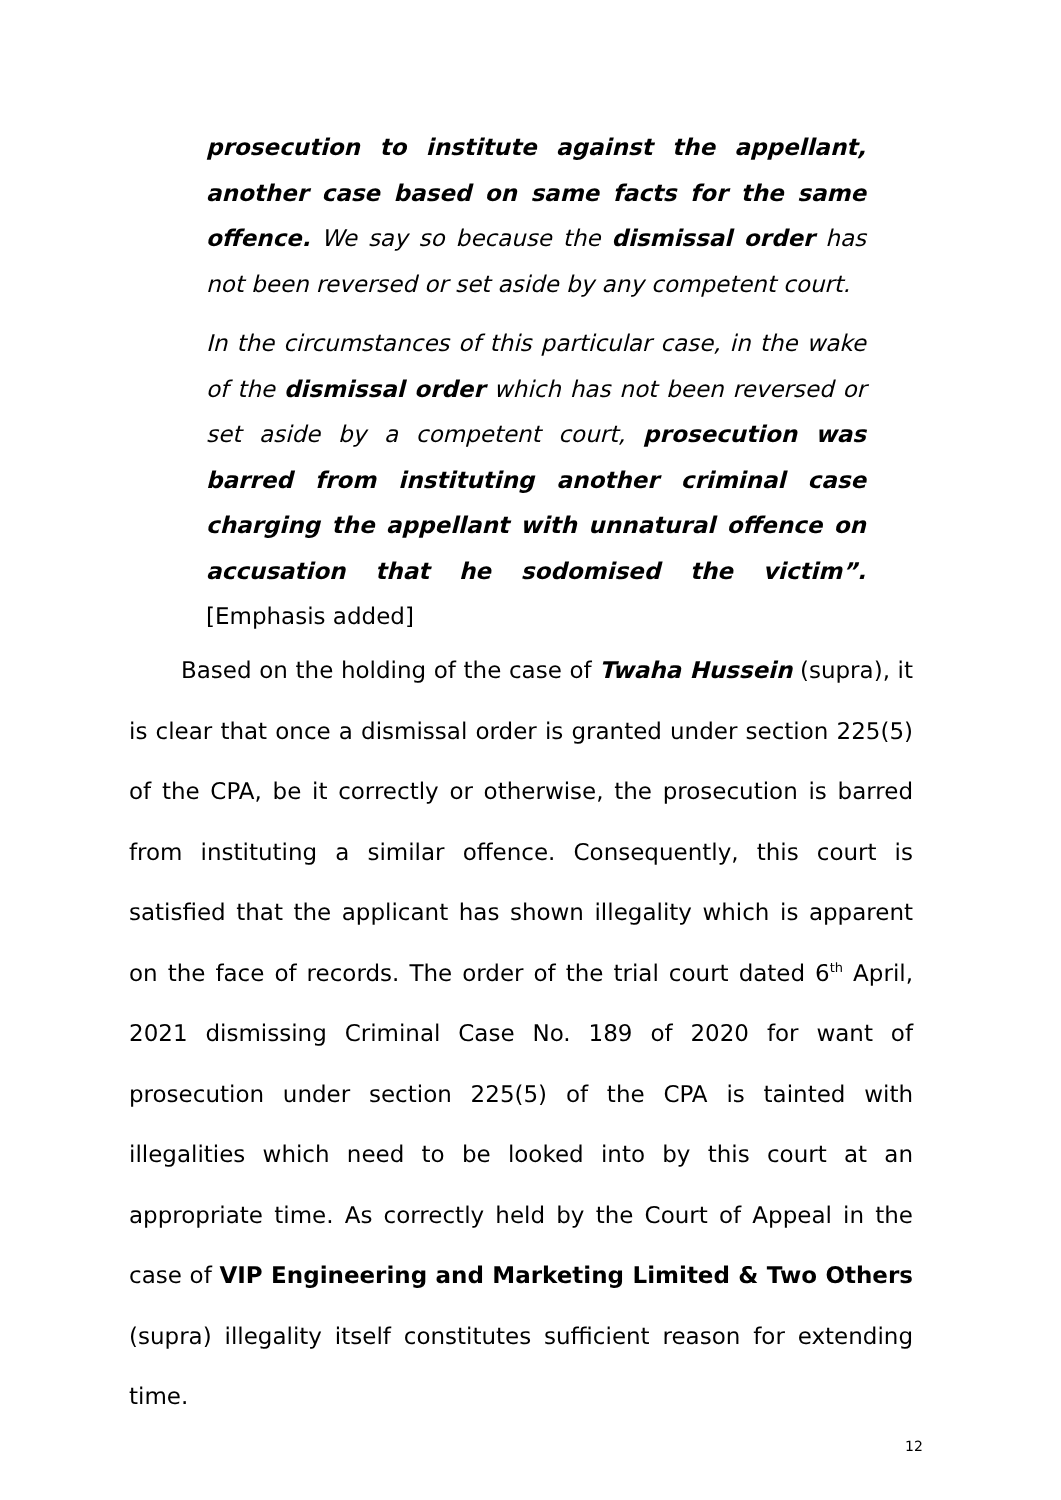prosecution to institute against the appellant, another case based on same facts for the same offence. We say so because the dismissal order has not been reversed or set aside by any competent court.
In the circumstances of this particular case, in the wake of the dismissal order which has not been reversed or set aside by a competent court, prosecution was barred from instituting another criminal case charging the appellant with unnatural offence on accusation that he sodomised the victim”. [Emphasis added]
Based on the holding of the case of Twaha Hussein (supra), it is clear that once a dismissal order is granted under section 225(5) of the CPA, be it correctly or otherwise, the prosecution is barred from instituting a similar offence. Consequently, this court is satisfied that the applicant has shown illegality which is apparent on the face of records. The order of the trial court dated 6<sup>th</sup> April, 2021 dismissing Criminal Case No. 189 of 2020 for want of prosecution under section 225(5) of the CPA is tainted with illegalities which need to be looked into by this court at an appropriate time. As correctly held by the Court of Appeal in the case of VIP Engineering and Marketing Limited & Two Others (supra) illegality itself constitutes sufficient reason for extending time.
12